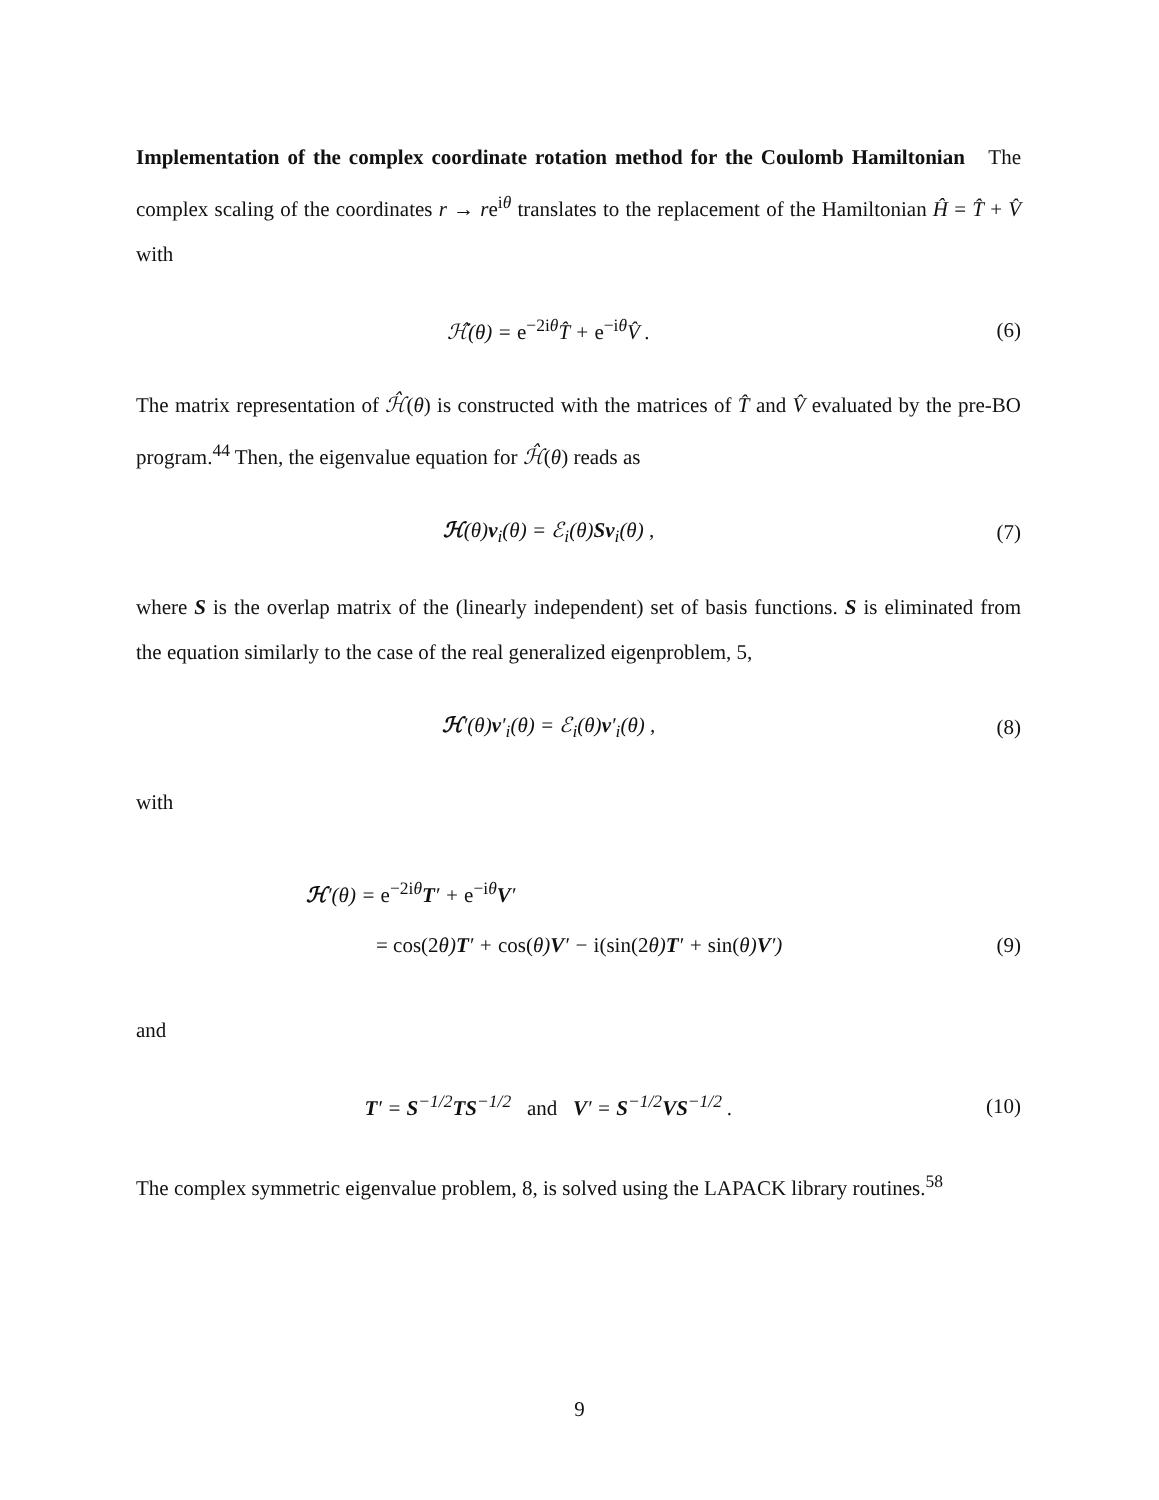Implementation of the complex coordinate rotation method for the Coulomb Hamiltonian The complex scaling of the coordinates r → re<sup>iθ</sup> translates to the replacement of the Hamiltonian Ĥ = T̂ + V̂ with
ℋ̂(θ) = e<sup>−2iθ</sup> T̂ + e<sup>−iθ</sup> V̂ . (6)
The matrix representation of ℋ̂(θ) is constructed with the matrices of T̂ and V̂ evaluated by the pre-BO program.<sup>44</sup> Then, the eigenvalue equation for ℋ̂(θ) reads as
ℋ(θ)v<sub>i</sub>(θ) = ℰ<sub>i</sub>(θ)Sv<sub>i</sub>(θ) , (7)
where S is the overlap matrix of the (linearly independent) set of basis functions. S is eliminated from the equation similarly to the case of the real generalized eigenproblem, 5,
ℋ′(θ)v′<sub>i</sub>(θ) = ℰ<sub>i</sub>(θ)v′<sub>i</sub>(θ) , (8)
with
ℋ′(θ) = e<sup>−2iθ</sup> T′ + e<sup>−iθ</sup> V′
= cos(2θ)T′ + cos(θ)V′ − i(sin(2θ)T′ + sin(θ)V′)
(9)
and
T′ = S<sup>−1/2</sup>TS<sup>−1/2</sup> and V′ = S<sup>−1/2</sup>VS<sup>−1/2</sup> .
(10)
The complex symmetric eigenvalue problem, 8, is solved using the LAPACK library routines.<sup>58</sup>
9